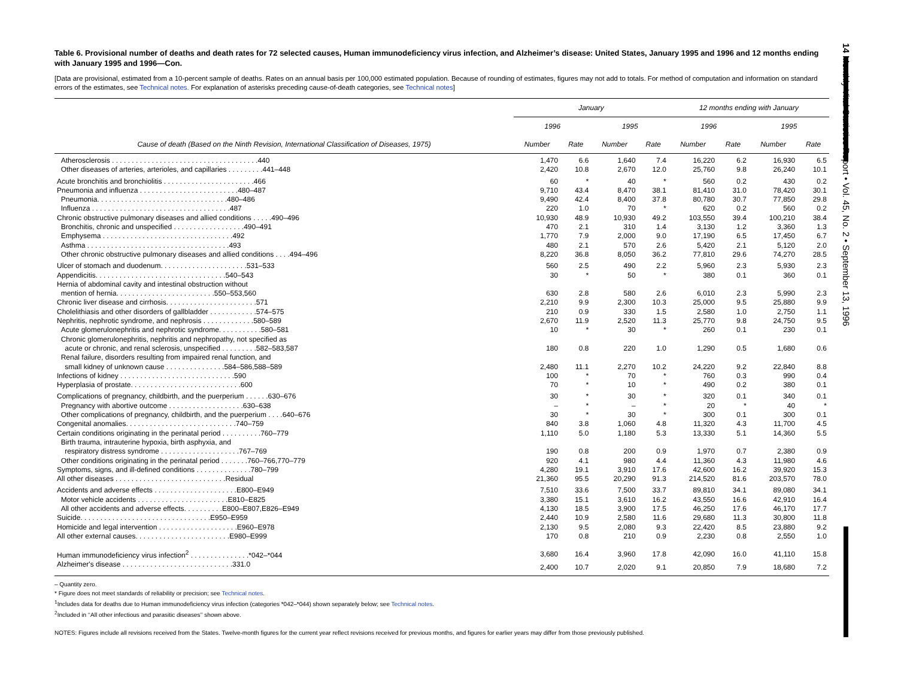14 Monthly Vital Statistics Report • Vol. 45, No. 2 • September 13, 1996
Table 6. Provisional number of deaths and death rates for 72 selected causes, Human immunodeficiency virus infection, and Alzheimer’s disease: United States, January 1995 and 1996 and 12 months ending with January 1995 and 1996—Con.
[Data are provisional, estimated from a 10-percent sample of deaths. Rates on an annual basis per 100,000 estimated population. Because of rounding of estimates, figures may not add to totals. For method of computation and information on standard errors of the estimates, see Technical notes. For explanation of asterisks preceding cause-of-death categories, see Technical notes]
| Cause of death (Based on the Ninth Revision, International Classification of Diseases, 1975) | January | | | | 12 months ending with January | | | |
| --- | --- | --- | --- | --- | --- | --- | --- | --- |
| | 1996 | | 1995 | | 1996 | | 1995 | |
| | Number | Rate | Number | Rate | Number | Rate | Number | Rate |
| Atherosclerosis . . . . . . . . . . . . . . . . . . . . . . . . . . . . . . . . . . . . .440 | 1,470 | 6.6 | 1,640 | 7.4 | 16,220 | 6.2 | 16,930 | 6.5 |
| Other diseases of arteries, arterioles, and capillaries . . . . . . . . .441–448 | 2,420 | 10.8 | 2,670 | 12.0 | 25,760 | 9.8 | 26,240 | 10.1 |
| Acute bronchitis and bronchiolitis . . . . . . . . . . . . . . . . . . . . . . .466 | 60 | * | 40 | * | 560 | 0.2 | 430 | 0.2 |
| Pneumonia and influenza . . . . . . . . . . . . . . . . . . . . . . . . .480–487 | 9,710 | 43.4 | 8,470 | 38.1 | 81,410 | 31.0 | 78,420 | 30.1 |
| Pneumonia. . . . . . . . . . . . . . . . . . . . . . . . . . . . . . . . .480–486 | 9,490 | 42.4 | 8,400 | 37.8 | 80,780 | 30.7 | 77,850 | 29.8 |
| Influenza . . . . . . . . . . . . . . . . . . . . . . . . . . . . . . . . . . .487 | 220 | 1.0 | 70 | * | 620 | 0.2 | 560 | 0.2 |
| Chronic obstructive pulmonary diseases and allied conditions . . . . .490–496 | 10,930 | 48.9 | 10,930 | 49.2 | 103,550 | 39.4 | 100,210 | 38.4 |
| Bronchitis, chronic and unspecified . . . . . . . . . . . . . . . . . .490–491 | 470 | 2.1 | 310 | 1.4 | 3,130 | 1.2 | 3,360 | 1.3 |
| Emphysema . . . . . . . . . . . . . . . . . . . . . . . . . . . . . . . . .492 | 1,770 | 7.9 | 2,000 | 9.0 | 17,190 | 6.5 | 17,450 | 6.7 |
| Asthma . . . . . . . . . . . . . . . . . . . . . . . . . . . . . . . . . . . .493 | 480 | 2.1 | 570 | 2.6 | 5,420 | 2.1 | 5,120 | 2.0 |
| Other chronic obstructive pulmonary diseases and allied conditions . . . .494–496 | 8,220 | 36.8 | 8,050 | 36.2 | 77,810 | 29.6 | 74,270 | 28.5 |
| Ulcer of stomach and duodenum. . . . . . . . . . . . . . . . . . . . . .531–533 | 560 | 2.5 | 490 | 2.2 | 5,960 | 2.3 | 5,930 | 2.3 |
| Appendicitis. . . . . . . . . . . . . . . . . . . . . . . . . . . . . . . . .540–543 | 30 | * | 50 | * | 380 | 0.1 | 360 | 0.1 |
| Hernia of abdominal cavity and intestinal obstruction without | | | | | | | | |
| mention of hernia. . . . . . . . . . . . . . . . . . . . . . . . .550–553,560 | 630 | 2.8 | 580 | 2.6 | 6,010 | 2.3 | 5,990 | 2.3 |
| Chronic liver disease and cirrhosis. . . . . . . . . . . . . . . . . . . . . . .571 | 2,210 | 9.9 | 2,300 | 10.3 | 25,000 | 9.5 | 25,880 | 9.9 |
| Cholelithiasis and other disorders of gallbladder . . . . . . . . . . . .574–575 | 210 | 0.9 | 330 | 1.5 | 2,580 | 1.0 | 2,750 | 1.1 |
| Nephritis, nephrotic syndrome, and nephrosis . . . . . . . . . . . . .580–589 | 2,670 | 11.9 | 2,520 | 11.3 | 25,770 | 9.8 | 24,750 | 9.5 |
| Acute glomerulonephritis and nephrotic syndrome. . . . . . . . . . .580–581 | 10 | * | 30 | * | 260 | 0.1 | 230 | 0.1 |
| Chronic glomerulonephritis, nephritis and nephropathy, not specified as | | | | | | | | |
| acute or chronic, and renal sclerosis, unspecified . . . . . . . . .582–583,587 | 180 | 0.8 | 220 | 1.0 | 1,290 | 0.5 | 1,680 | 0.6 |
| Renal failure, disorders resulting from impaired renal function, and | | | | | | | | |
| small kidney of unknown cause . . . . . . . . . . . . . . .584–586,588–589 | 2,480 | 11.1 | 2,270 | 10.2 | 24,220 | 9.2 | 22,840 | 8.8 |
| Infections of kidney . . . . . . . . . . . . . . . . . . . . . . . . . . . . .590 | 100 | * | 70 | * | 760 | 0.3 | 990 | 0.4 |
| Hyperplasia of prostate. . . . . . . . . . . . . . . . . . . . . . . . . . . .600 | 70 | * | 10 | * | 490 | 0.2 | 380 | 0.1 |
| Complications of pregnancy, childbirth, and the puerperium . . . . . .630–676 | 30 | * | 30 | * | 320 | 0.1 | 340 | 0.1 |
| Pregnancy with abortive outcome . . . . . . . . . . . . . . . . . . .630–638 | – | * | – | * | 20 | * | 40 | * |
| Other complications of pregnancy, childbirth, and the puerperium . . . .640–676 | 30 | * | 30 | * | 300 | 0.1 | 300 | 0.1 |
| Congenital anomalies. . . . . . . . . . . . . . . . . . . . . . . . . . . .740–759 | 840 | 3.8 | 1,060 | 4.8 | 11,320 | 4.3 | 11,700 | 4.5 |
| Certain conditions originating in the perinatal period . . . . . . . . . .760–779 | 1,110 | 5.0 | 1,180 | 5.3 | 13,330 | 5.1 | 14,360 | 5.5 |
| Birth trauma, intrauterine hypoxia, birth asphyxia, and | | | | | | | | |
| respiratory distress syndrome . . . . . . . . . . . . . . . . . . . .767–769 | 190 | 0.8 | 200 | 0.9 | 1,970 | 0.7 | 2,380 | 0.9 |
| Other conditions originating in the perinatal period . . . . . . .760–766,770–779 | 920 | 4.1 | 980 | 4.4 | 11,360 | 4.3 | 11,980 | 4.6 |
| Symptoms, signs, and ill-defined conditions . . . . . . . . . . . . . .780–799 | 4,280 | 19.1 | 3,910 | 17.6 | 42,600 | 16.2 | 39,920 | 15.3 |
| All other diseases . . . . . . . . . . . . . . . . . . . . . . . . . . . .Residual | 21,360 | 95.5 | 20,290 | 91.3 | 214,520 | 81.6 | 203,570 | 78.0 |
| Accidents and adverse effects . . . . . . . . . . . . . . . . . . . . .E800–E949 | 7,510 | 33.6 | 7,500 | 33.7 | 89,810 | 34.1 | 89,080 | 34.1 |
| Motor vehicle accidents . . . . . . . . . . . . . . . . . . . . . . .E810–E825 | 3,380 | 15.1 | 3,610 | 16.2 | 43,550 | 16.6 | 42,910 | 16.4 |
| All other accidents and adverse effects. . . . . . . . . .E800–E807,E826–E949 | 4,130 | 18.5 | 3,900 | 17.5 | 46,250 | 17.6 | 46,170 | 17.7 |
| Suicide. . . . . . . . . . . . . . . . . . . . . . . . . . . . . . . . .E950–E959 | 2,440 | 10.9 | 2,580 | 11.6 | 29,680 | 11.3 | 30,800 | 11.8 |
| Homicide and legal intervention . . . . . . . . . . . . . . . . . . . .E960–E978 | 2,130 | 9.5 | 2,080 | 9.3 | 22,420 | 8.5 | 23,880 | 9.2 |
| All other external causes. . . . . . . . . . . . . . . . . . . . . . . .E980–E999 | 170 | 0.8 | 210 | 0.9 | 2,230 | 0.8 | 2,550 | 1.0 |
| Human immunodeficiency virus infection<sup>2</sup> . . . . . . . . . . . . . . .*042–*044 | 3,680 | 16.4 | 3,960 | 17.8 | 42,090 | 16.0 | 41,110 | 15.8 |
| Alzheimer's disease . . . . . . . . . . . . . . . . . . . . . . . . . . . .331.0 | 2,400 | 10.7 | 2,020 | 9.1 | 20,850 | 7.9 | 18,680 | 7.2 |
– Quantity zero.
* Figure does not meet standards of reliability or precision; see Technical notes.
<sup>1</sup> Includes data for deaths due to Human immunodeficiency virus infection (categories *042–*044) shown separately below; see Technical notes.
<sup>2</sup> Included in ‘‘All other infectious and parasitic diseases’’ shown above.
NOTES: Figures include all revisions received from the States. Twelve-month figures for the current year reflect revisions received for previous months, and figures for earlier years may differ from those previously published.